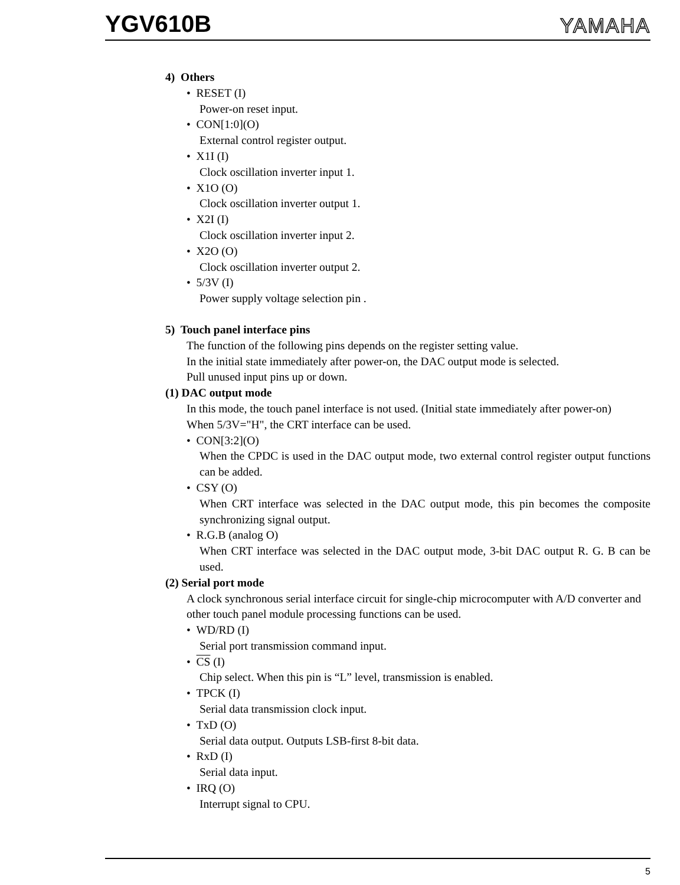YGV610B
YAMAHA
4) Others
• RESET (I)
Power-on reset input.
• CON[1:0](O)
External control register output.
• X1I (I)
Clock oscillation inverter input 1.
• X1O (O)
Clock oscillation inverter output 1.
• X2I (I)
Clock oscillation inverter input 2.
• X2O (O)
Clock oscillation inverter output 2.
• 5/3V (I)
Power supply voltage selection pin .
5) Touch panel interface pins
The function of the following pins depends on the register setting value.
In the initial state immediately after power-on, the DAC output mode is selected.
Pull unused input pins up or down.
(1) DAC output mode
In this mode, the touch panel interface is not used. (Initial state immediately after power-on)
When 5/3V="H", the CRT interface can be used.
• CON[3:2](O)
When the CPDC is used in the DAC output mode, two external control register output functions can be added.
• CSY (O)
When CRT interface was selected in the DAC output mode, this pin becomes the composite synchronizing signal output.
• R.G.B (analog O)
When CRT interface was selected in the DAC output mode, 3-bit DAC output R. G. B can be used.
(2) Serial port mode
A clock synchronous serial interface circuit for single-chip microcomputer with A/D converter and other touch panel module processing functions can be used.
• WD/RD (I)
Serial port transmission command input.
• CS (I)
Chip select. When this pin is “L” level, transmission is enabled.
• TPCK (I)
Serial data transmission clock input.
• TxD (O)
Serial data output. Outputs LSB-first 8-bit data.
• RxD (I)
Serial data input.
• IRQ (O)
Interrupt signal to CPU.
5